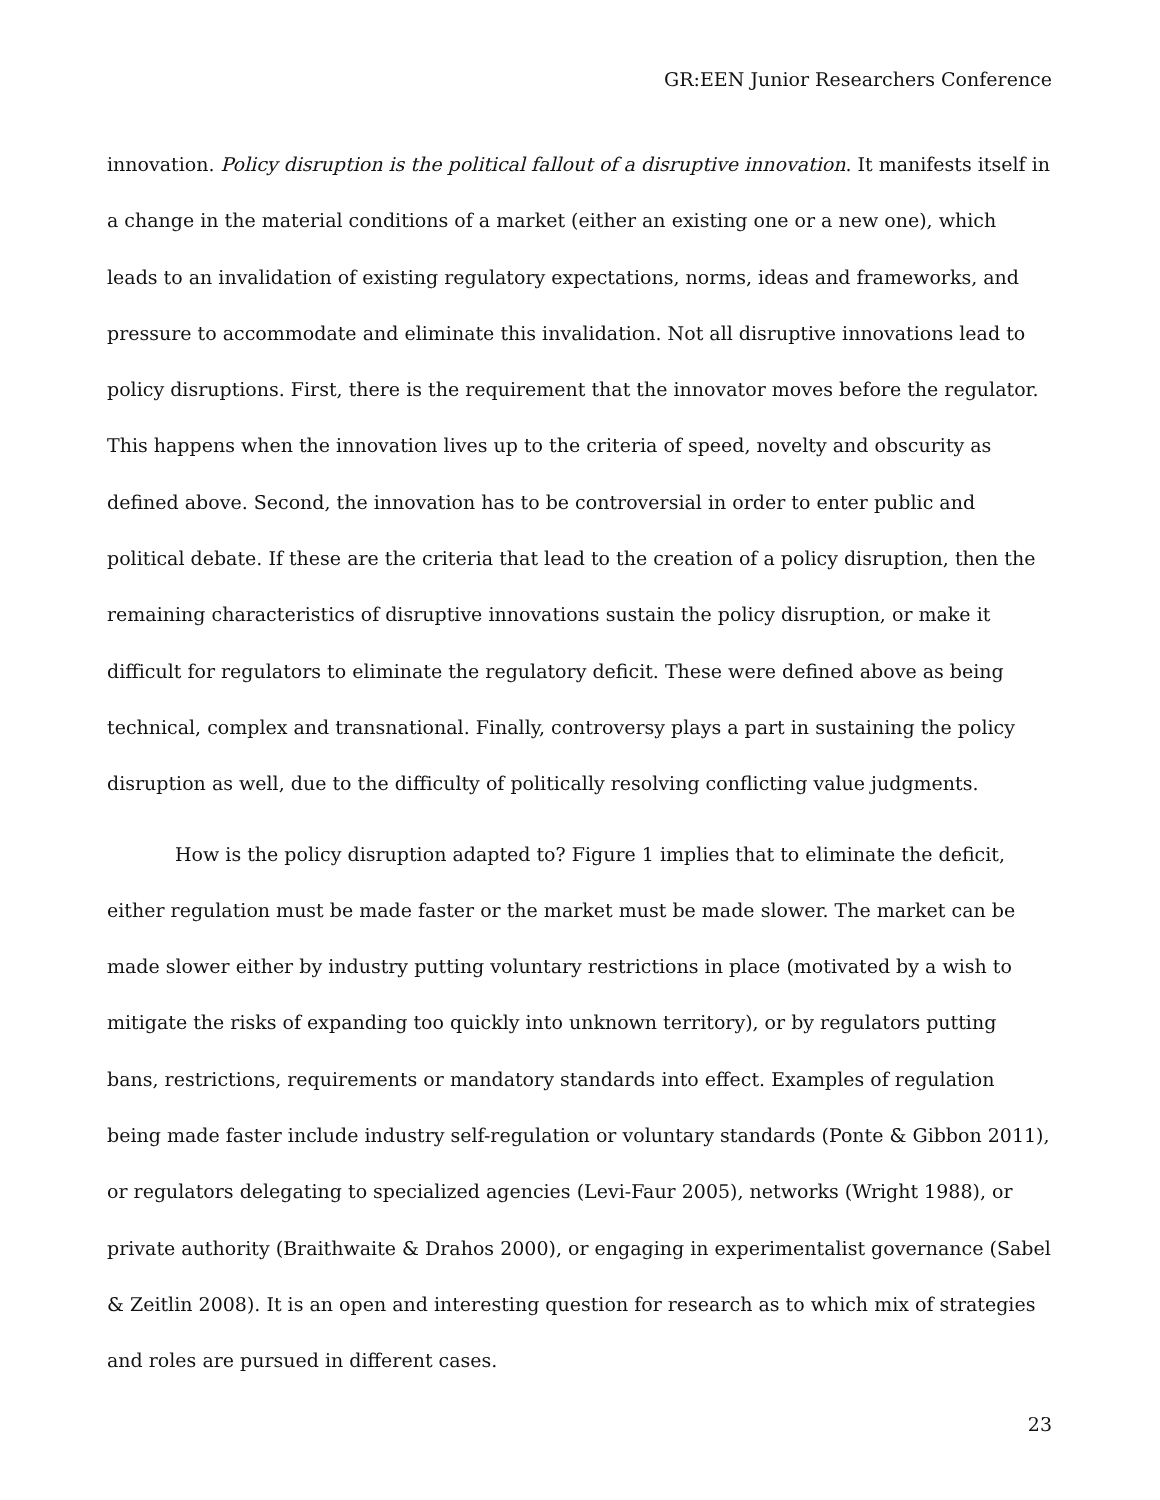GR:EEN Junior Researchers Conference
innovation. Policy disruption is the political fallout of a disruptive innovation. It manifests itself in a change in the material conditions of a market (either an existing one or a new one), which leads to an invalidation of existing regulatory expectations, norms, ideas and frameworks, and pressure to accommodate and eliminate this invalidation. Not all disruptive innovations lead to policy disruptions. First, there is the requirement that the innovator moves before the regulator. This happens when the innovation lives up to the criteria of speed, novelty and obscurity as defined above. Second, the innovation has to be controversial in order to enter public and political debate. If these are the criteria that lead to the creation of a policy disruption, then the remaining characteristics of disruptive innovations sustain the policy disruption, or make it difficult for regulators to eliminate the regulatory deficit. These were defined above as being technical, complex and transnational. Finally, controversy plays a part in sustaining the policy disruption as well, due to the difficulty of politically resolving conflicting value judgments.
How is the policy disruption adapted to? Figure 1 implies that to eliminate the deficit, either regulation must be made faster or the market must be made slower. The market can be made slower either by industry putting voluntary restrictions in place (motivated by a wish to mitigate the risks of expanding too quickly into unknown territory), or by regulators putting bans, restrictions, requirements or mandatory standards into effect. Examples of regulation being made faster include industry self-regulation or voluntary standards (Ponte & Gibbon 2011), or regulators delegating to specialized agencies (Levi-Faur 2005), networks (Wright 1988), or private authority (Braithwaite & Drahos 2000), or engaging in experimentalist governance (Sabel & Zeitlin 2008). It is an open and interesting question for research as to which mix of strategies and roles are pursued in different cases.
23